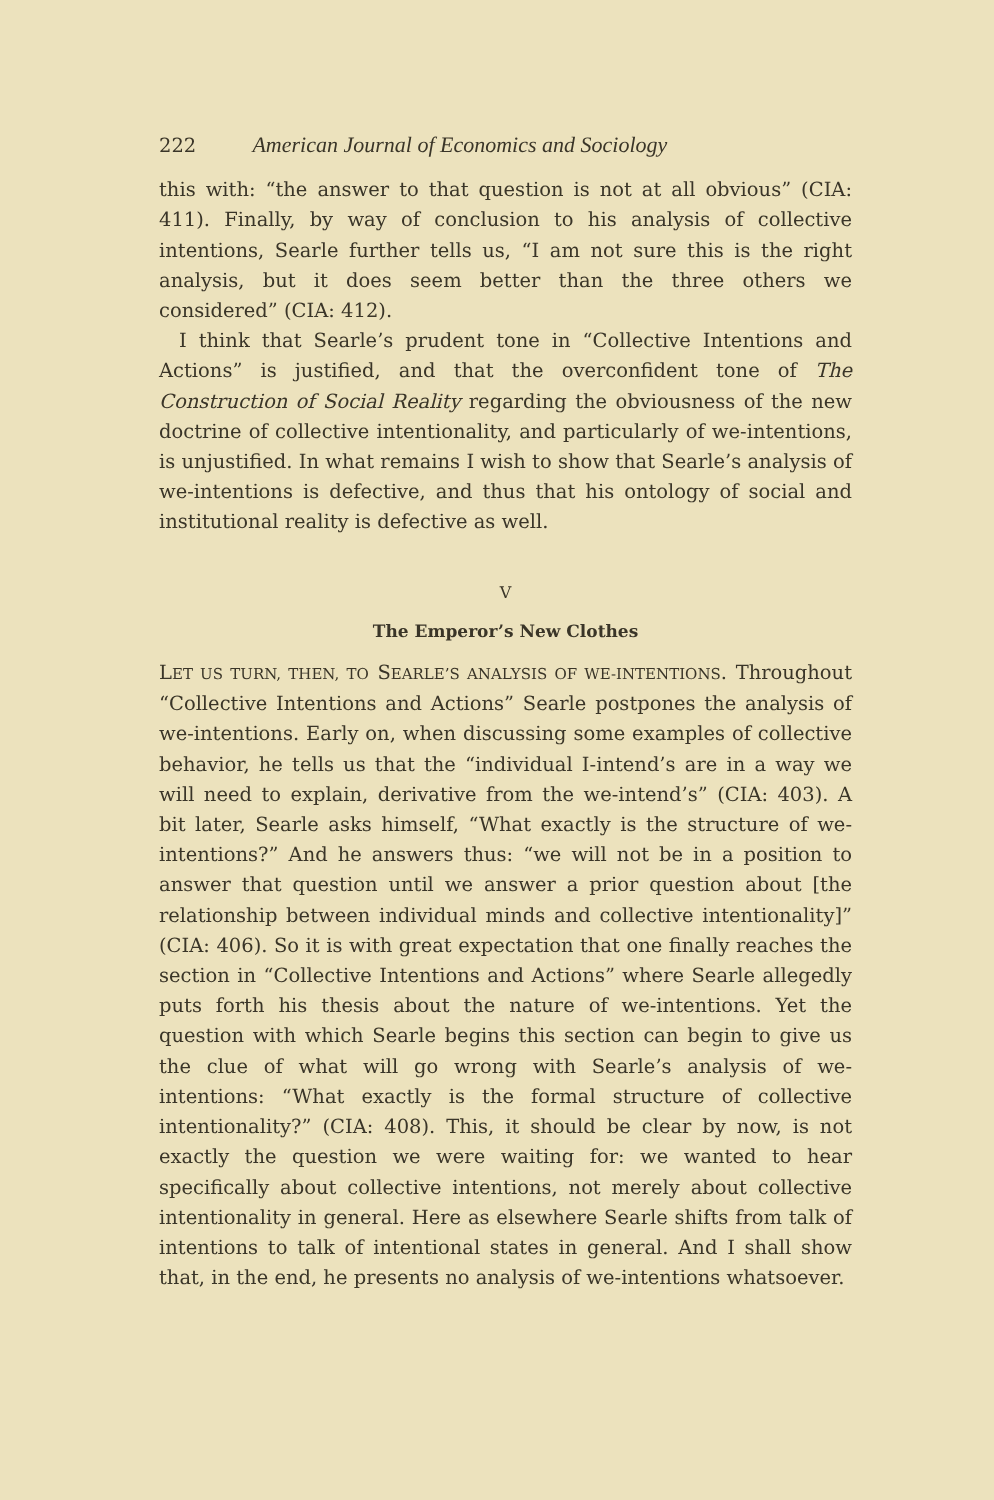222 American Journal of Economics and Sociology
this with: “the answer to that question is not at all obvious” (CIA: 411). Finally, by way of conclusion to his analysis of collective intentions, Searle further tells us, “I am not sure this is the right analysis, but it does seem better than the three others we considered” (CIA: 412).
I think that Searle’s prudent tone in “Collective Intentions and Actions” is justified, and that the overconfident tone of The Construction of Social Reality regarding the obviousness of the new doctrine of collective intentionality, and particularly of we-intentions, is unjustified. In what remains I wish to show that Searle’s analysis of we-intentions is defective, and thus that his ontology of social and institutional reality is defective as well.
V
The Emperor’s New Clothes
LET US TURN, THEN, TO SEARLE’S ANALYSIS OF WE-INTENTIONS. Throughout “Collective Intentions and Actions” Searle postpones the analysis of we-intentions. Early on, when discussing some examples of collective behavior, he tells us that the “individual I-intend’s are in a way we will need to explain, derivative from the we-intend’s” (CIA: 403). A bit later, Searle asks himself, “What exactly is the structure of we-intentions?” And he answers thus: “we will not be in a position to answer that question until we answer a prior question about [the relationship between individual minds and collective intentionality]” (CIA: 406). So it is with great expectation that one finally reaches the section in “Collective Intentions and Actions” where Searle allegedly puts forth his thesis about the nature of we-intentions. Yet the question with which Searle begins this section can begin to give us the clue of what will go wrong with Searle’s analysis of we-intentions: “What exactly is the formal structure of collective intentionality?” (CIA: 408). This, it should be clear by now, is not exactly the question we were waiting for: we wanted to hear specifically about collective intentions, not merely about collective intentionality in general. Here as elsewhere Searle shifts from talk of intentions to talk of intentional states in general. And I shall show that, in the end, he presents no analysis of we-intentions whatsoever.